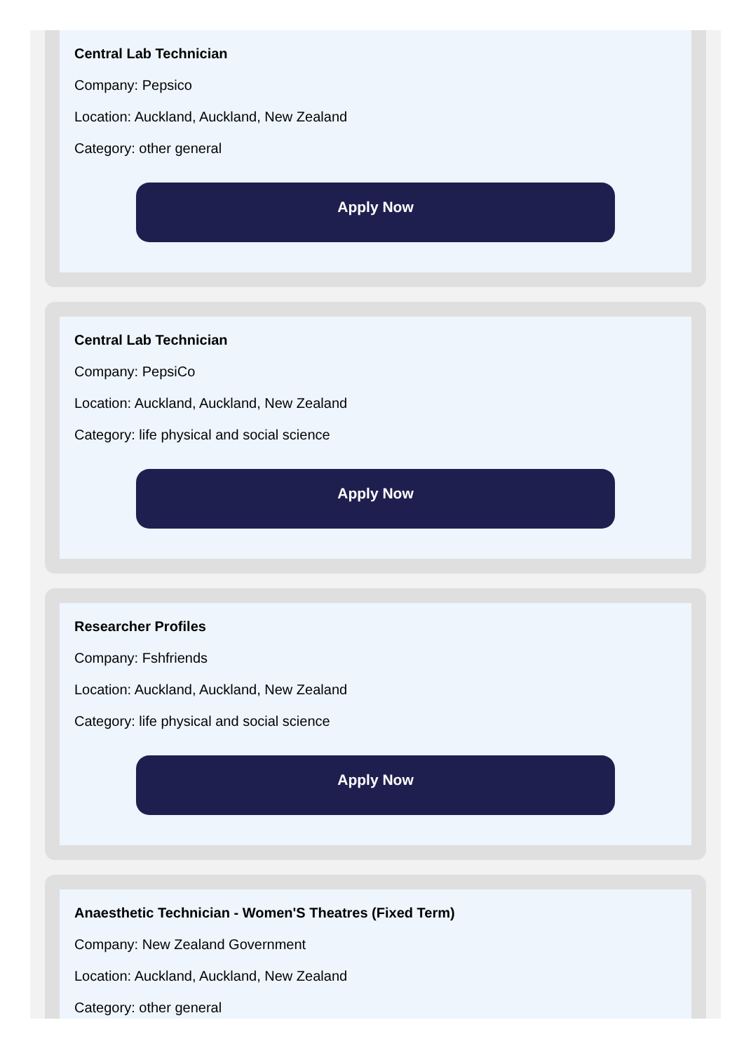Central Lab Technician
Company: Pepsico
Location: Auckland, Auckland, New Zealand
Category: other general
Apply Now
Central Lab Technician
Company: PepsiCo
Location: Auckland, Auckland, New Zealand
Category: life physical and social science
Apply Now
Researcher Profiles
Company: Fshfriends
Location: Auckland, Auckland, New Zealand
Category: life physical and social science
Apply Now
Anaesthetic Technician - Women'S Theatres (Fixed Term)
Company: New Zealand Government
Location: Auckland, Auckland, New Zealand
Category: other general